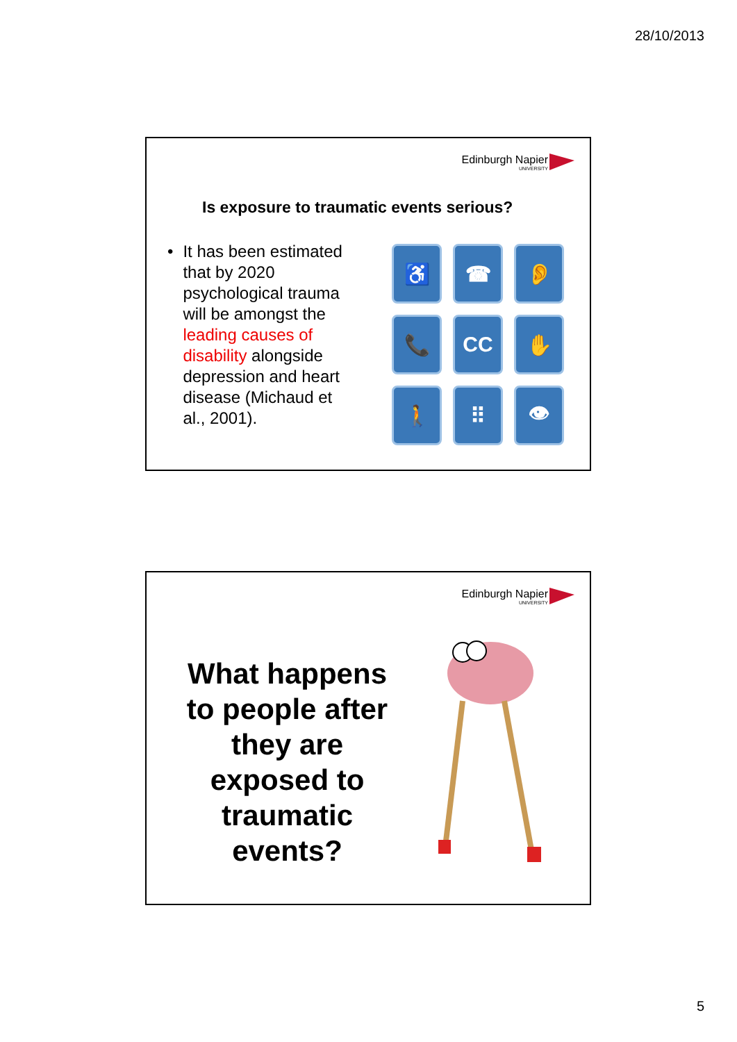28/10/2013
Edinburgh Napier
UNIVERSITY
Is exposure to traumatic events serious?
• It has been estimated that by 2020 psychological trauma will be amongst the leading causes of disability alongside depression and heart disease (Michaud et al., 2001).
♿
☎
👂
📞
CC
✋
🚶
⠿
👁
Edinburgh Napier
UNIVERSITY
What happens to people after they are exposed to traumatic events?
5